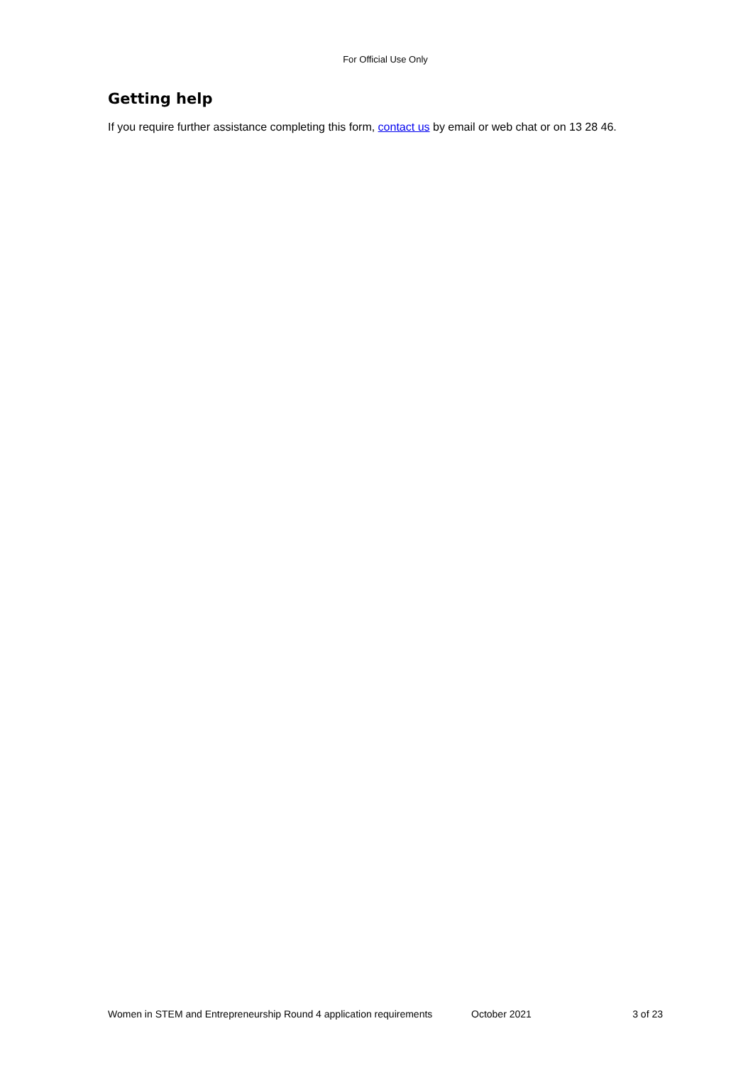For Official Use Only
Getting help
If you require further assistance completing this form, contact us by email or web chat or on 13 28 46.
Women in STEM and Entrepreneurship Round 4 application requirements October 2021 3 of 23